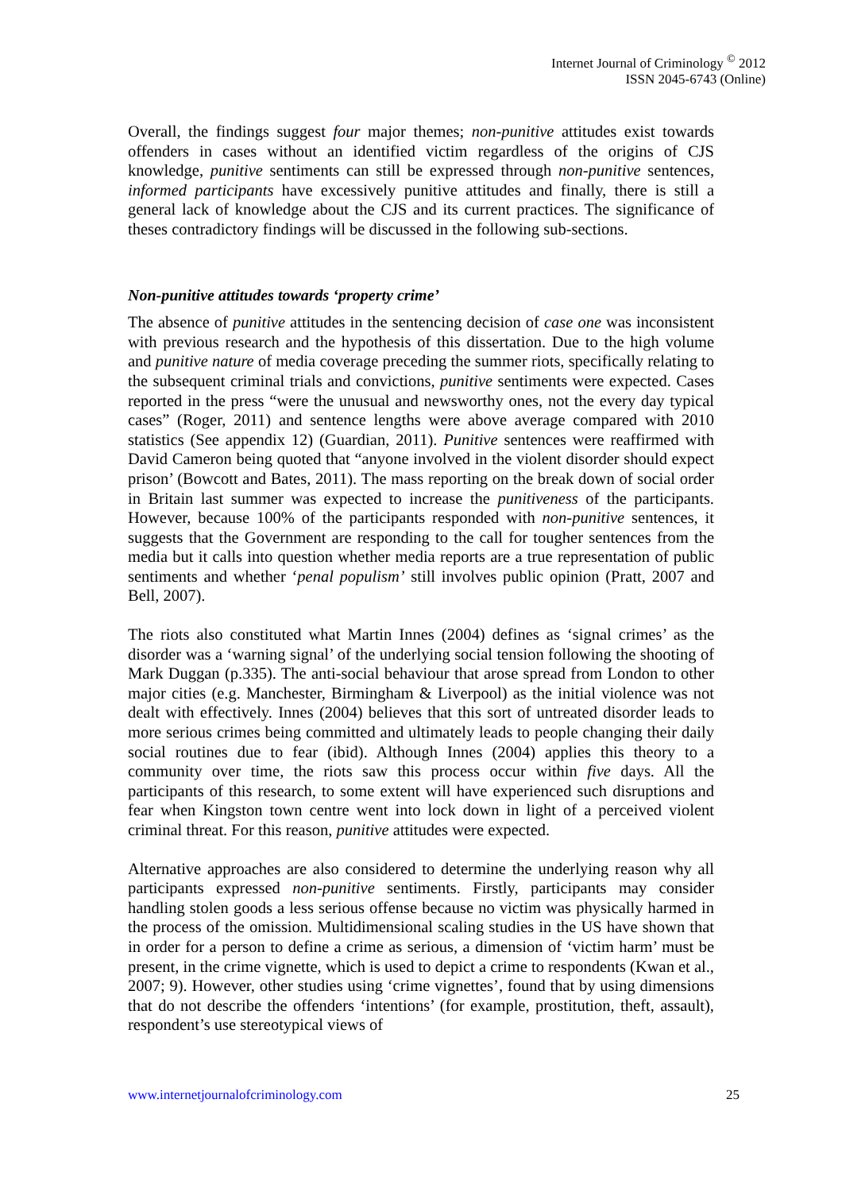Internet Journal of Criminology <sup>©</sup> 2012
ISSN 2045-6743 (Online)
Overall, the findings suggest four major themes; non-punitive attitudes exist towards offenders in cases without an identified victim regardless of the origins of CJS knowledge, punitive sentiments can still be expressed through non-punitive sentences, informed participants have excessively punitive attitudes and finally, there is still a general lack of knowledge about the CJS and its current practices. The significance of theses contradictory findings will be discussed in the following sub-sections.
Non-punitive attitudes towards ‘property crime’
The absence of punitive attitudes in the sentencing decision of case one was inconsistent with previous research and the hypothesis of this dissertation. Due to the high volume and punitive nature of media coverage preceding the summer riots, specifically relating to the subsequent criminal trials and convictions, punitive sentiments were expected. Cases reported in the press “were the unusual and newsworthy ones, not the every day typical cases” (Roger, 2011) and sentence lengths were above average compared with 2010 statistics (See appendix 12) (Guardian, 2011). Punitive sentences were reaffirmed with David Cameron being quoted that “anyone involved in the violent disorder should expect prison’ (Bowcott and Bates, 2011). The mass reporting on the break down of social order in Britain last summer was expected to increase the punitiveness of the participants. However, because 100% of the participants responded with non-punitive sentences, it suggests that the Government are responding to the call for tougher sentences from the media but it calls into question whether media reports are a true representation of public sentiments and whether ‘penal populism’ still involves public opinion (Pratt, 2007 and Bell, 2007).
The riots also constituted what Martin Innes (2004) defines as ‘signal crimes’ as the disorder was a ‘warning signal’ of the underlying social tension following the shooting of Mark Duggan (p.335). The anti-social behaviour that arose spread from London to other major cities (e.g. Manchester, Birmingham & Liverpool) as the initial violence was not dealt with effectively. Innes (2004) believes that this sort of untreated disorder leads to more serious crimes being committed and ultimately leads to people changing their daily social routines due to fear (ibid). Although Innes (2004) applies this theory to a community over time, the riots saw this process occur within five days. All the participants of this research, to some extent will have experienced such disruptions and fear when Kingston town centre went into lock down in light of a perceived violent criminal threat. For this reason, punitive attitudes were expected.
Alternative approaches are also considered to determine the underlying reason why all participants expressed non-punitive sentiments. Firstly, participants may consider handling stolen goods a less serious offense because no victim was physically harmed in the process of the omission. Multidimensional scaling studies in the US have shown that in order for a person to define a crime as serious, a dimension of ‘victim harm’ must be present, in the crime vignette, which is used to depict a crime to respondents (Kwan et al., 2007; 9). However, other studies using ‘crime vignettes’, found that by using dimensions that do not describe the offenders ‘intentions’ (for example, prostitution, theft, assault), respondent’s use stereotypical views of
www.internetjournalofcriminology.com 25